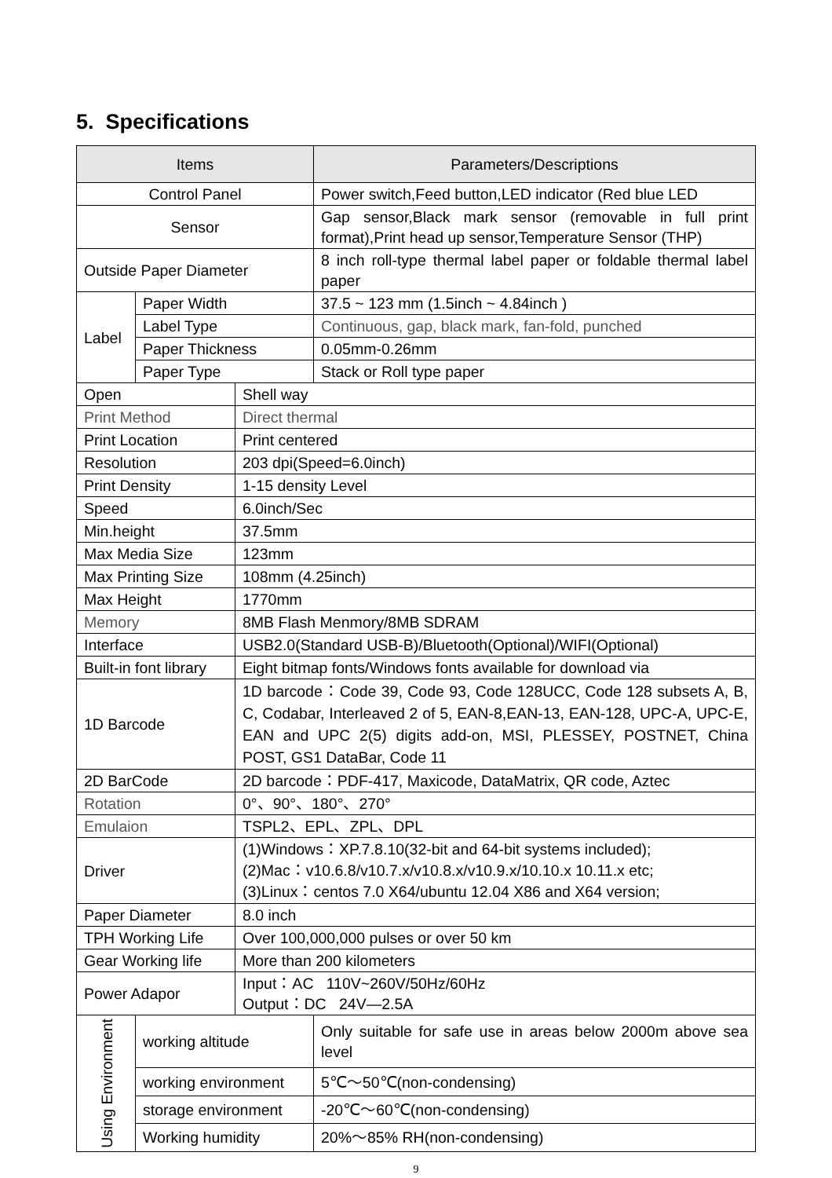5. Specifications
| Items | | | Parameters/Descriptions |
| --- | --- | --- | --- |
| Control Panel | | | Power switch,Feed button,LED indicator (Red blue LED |
| Sensor | | | Gap sensor,Black mark sensor (removable in full print format),Print head up sensor,Temperature Sensor (THP) |
| Outside Paper Diameter | | | 8 inch roll-type thermal label paper or foldable thermal label paper |
| Label | Paper Width | | 37.5 ~ 123 mm (1.5inch ~ 4.84inch ) |
| | Label Type | | Continuous, gap, black mark, fan-fold, punched |
| | Paper Thickness | | 0.05mm-0.26mm |
| | Paper Type | | Stack or Roll type paper |
| Open | | Shell way | |
| Print Method | | Direct thermal | |
| Print Location | | Print centered | |
| Resolution | | 203 dpi(Speed=6.0inch) | |
| Print Density | | 1-15 density Level | |
| Speed | | 6.0inch/Sec | |
| Min.height | | 37.5mm | |
| Max Media Size | | 123mm | |
| Max Printing Size | | 108mm (4.25inch) | |
| Max Height | | 1770mm | |
| Memory | | 8MB Flash Menmory/8MB SDRAM | |
| Interface | | USB2.0(Standard USB-B)/Bluetooth(Optional)/WIFI(Optional) | |
| Built-in font library | | Eight bitmap fonts/Windows fonts available for download via | |
| 1D Barcode | | 1D barcode：Code 39, Code 93, Code 128UCC, Code 128 subsets A, B, C, Codabar, Interleaved 2 of 5, EAN-8,EAN-13, EAN-128, UPC-A, UPC-E, EAN and UPC 2(5) digits add-on, MSI, PLESSEY, POSTNET, China POST, GS1 DataBar, Code 11 | |
| 2D BarCode | | 2D barcode：PDF-417, Maxicode, DataMatrix, QR code, Aztec | |
| Rotation | | 0°、90°、180°、270° | |
| Emulaion | | TSPL2、EPL、ZPL、DPL | |
| Driver | | (1)Windows：XP.7.8.10(32-bit and 64-bit systems included); (2)Mac：v10.6.8/v10.7.x/v10.8.x/v10.9.x/10.10.x 10.11.x etc; (3)Linux：centos 7.0 X64/ubuntu 12.04 X86 and X64 version; | |
| Paper Diameter | | 8.0 inch | |
| TPH Working Life | | Over 100,000,000 pulses or over 50 km | |
| Gear Working life | | More than 200 kilometers | |
| Power Adapor | | Input：AC 110V~260V/50Hz/60Hz Output：DC 24V—2.5A | |
| Using Environment | working altitude | | Only suitable for safe use in areas below 2000m above sea level |
| | working environment | | 5℃～50℃(non-condensing) |
| | storage environment | | -20℃～60℃(non-condensing) |
| | Working humidity | | 20%～85% RH(non-condensing) |
9